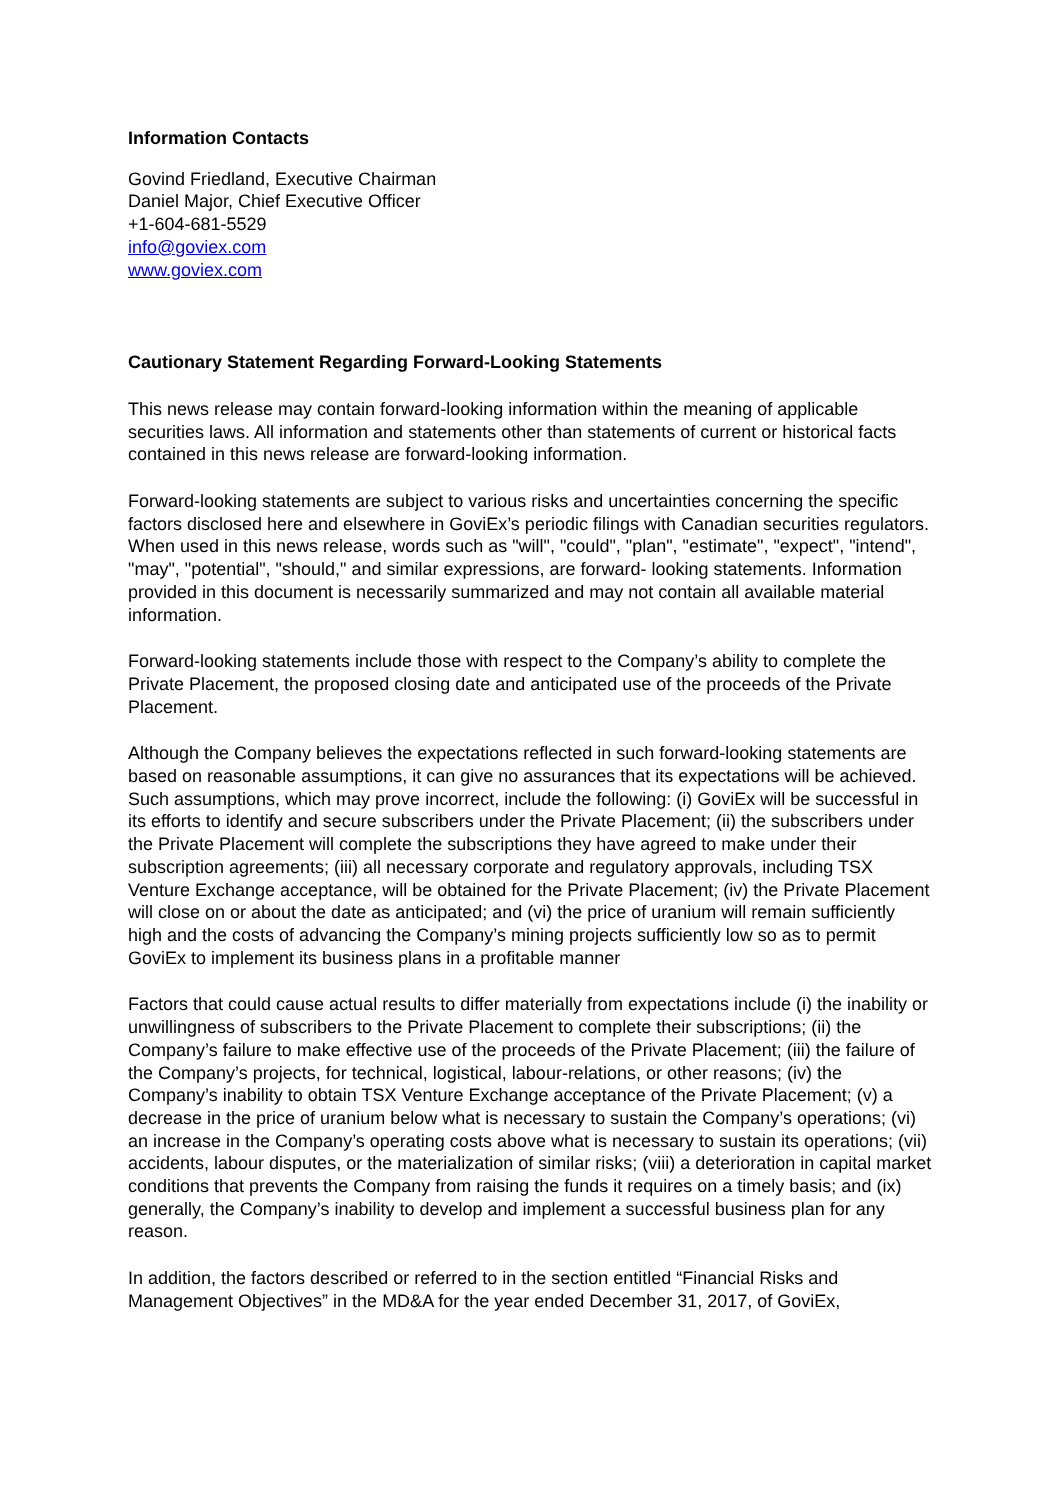Information Contacts
Govind Friedland, Executive Chairman
Daniel Major, Chief Executive Officer
+1-604-681-5529
info@goviex.com
www.goviex.com
Cautionary Statement Regarding Forward-Looking Statements
This news release may contain forward-looking information within the meaning of applicable securities laws. All information and statements other than statements of current or historical facts contained in this news release are forward-looking information.
Forward-looking statements are subject to various risks and uncertainties concerning the specific factors disclosed here and elsewhere in GoviEx’s periodic filings with Canadian securities regulators. When used in this news release, words such as "will", "could", "plan", "estimate", "expect", "intend", "may", "potential", "should," and similar expressions, are forward- looking statements. Information provided in this document is necessarily summarized and may not contain all available material information.
Forward-looking statements include those with respect to the Company’s ability to complete the Private Placement, the proposed closing date and anticipated use of the proceeds of the Private Placement.
Although the Company believes the expectations reflected in such forward-looking statements are based on reasonable assumptions, it can give no assurances that its expectations will be achieved. Such assumptions, which may prove incorrect, include the following: (i) GoviEx will be successful in its efforts to identify and secure subscribers under the Private Placement; (ii) the subscribers under the Private Placement will complete the subscriptions they have agreed to make under their subscription agreements; (iii) all necessary corporate and regulatory approvals, including TSX Venture Exchange acceptance, will be obtained for the Private Placement; (iv) the Private Placement will close on or about the date as anticipated; and (vi) the price of uranium will remain sufficiently high and the costs of advancing the Company’s mining projects sufficiently low so as to permit GoviEx to implement its business plans in a profitable manner
Factors that could cause actual results to differ materially from expectations include (i) the inability or unwillingness of subscribers to the Private Placement to complete their subscriptions; (ii) the Company’s failure to make effective use of the proceeds of the Private Placement; (iii) the failure of the Company’s projects, for technical, logistical, labour-relations, or other reasons; (iv) the Company’s inability to obtain TSX Venture Exchange acceptance of the Private Placement; (v) a decrease in the price of uranium below what is necessary to sustain the Company’s operations; (vi) an increase in the Company’s operating costs above what is necessary to sustain its operations; (vii) accidents, labour disputes, or the materialization of similar risks; (viii) a deterioration in capital market conditions that prevents the Company from raising the funds it requires on a timely basis; and (ix) generally, the Company’s inability to develop and implement a successful business plan for any reason.
In addition, the factors described or referred to in the section entitled “Financial Risks and Management Objectives” in the MD&A for the year ended December 31, 2017, of GoviEx,